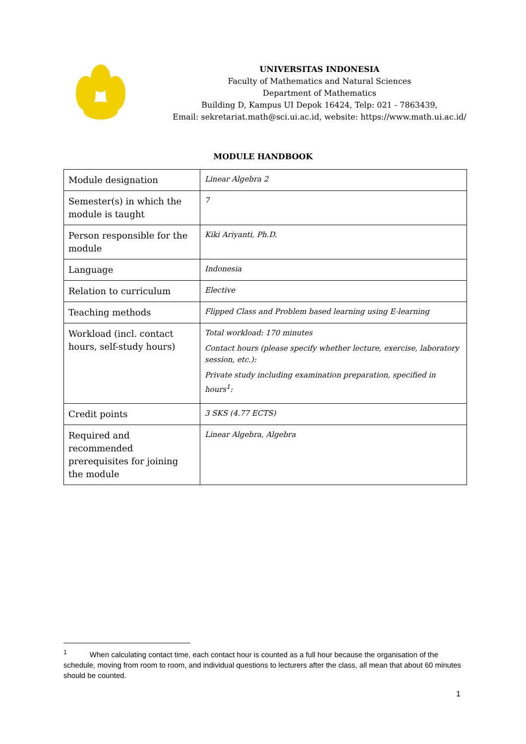UNIVERSITAS INDONESIA
Faculty of Mathematics and Natural Sciences
Department of Mathematics
Building D, Kampus UI Depok 16424, Telp: 021 - 7863439,
Email: sekretariat.math@sci.ui.ac.id, website: https://www.math.ui.ac.id/
MODULE HANDBOOK
| Module designation | Linear Algebra 2 |
| Semester(s) in which the module is taught | 7 |
| Person responsible for the module | Kiki Ariyanti, Ph.D. |
| Language | Indonesia |
| Relation to curriculum | Elective |
| Teaching methods | Flipped Class and Problem based learning using E-learning |
| Workload (incl. contact hours, self-study hours) | Total workload: 170 minutes Contact hours (please specify whether lecture, exercise, laboratory session, etc.): Private study including examination preparation, specified in hours<sup>1</sup>: |
| Credit points | 3 SKS (4.77 ECTS) |
| Required and recommended prerequisites for joining the module | Linear Algebra, Algebra |
<sup>1</sup> When calculating contact time, each contact hour is counted as a full hour because the organisation of the schedule, moving from room to room, and individual questions to lecturers after the class, all mean that about 60 minutes should be counted.
1